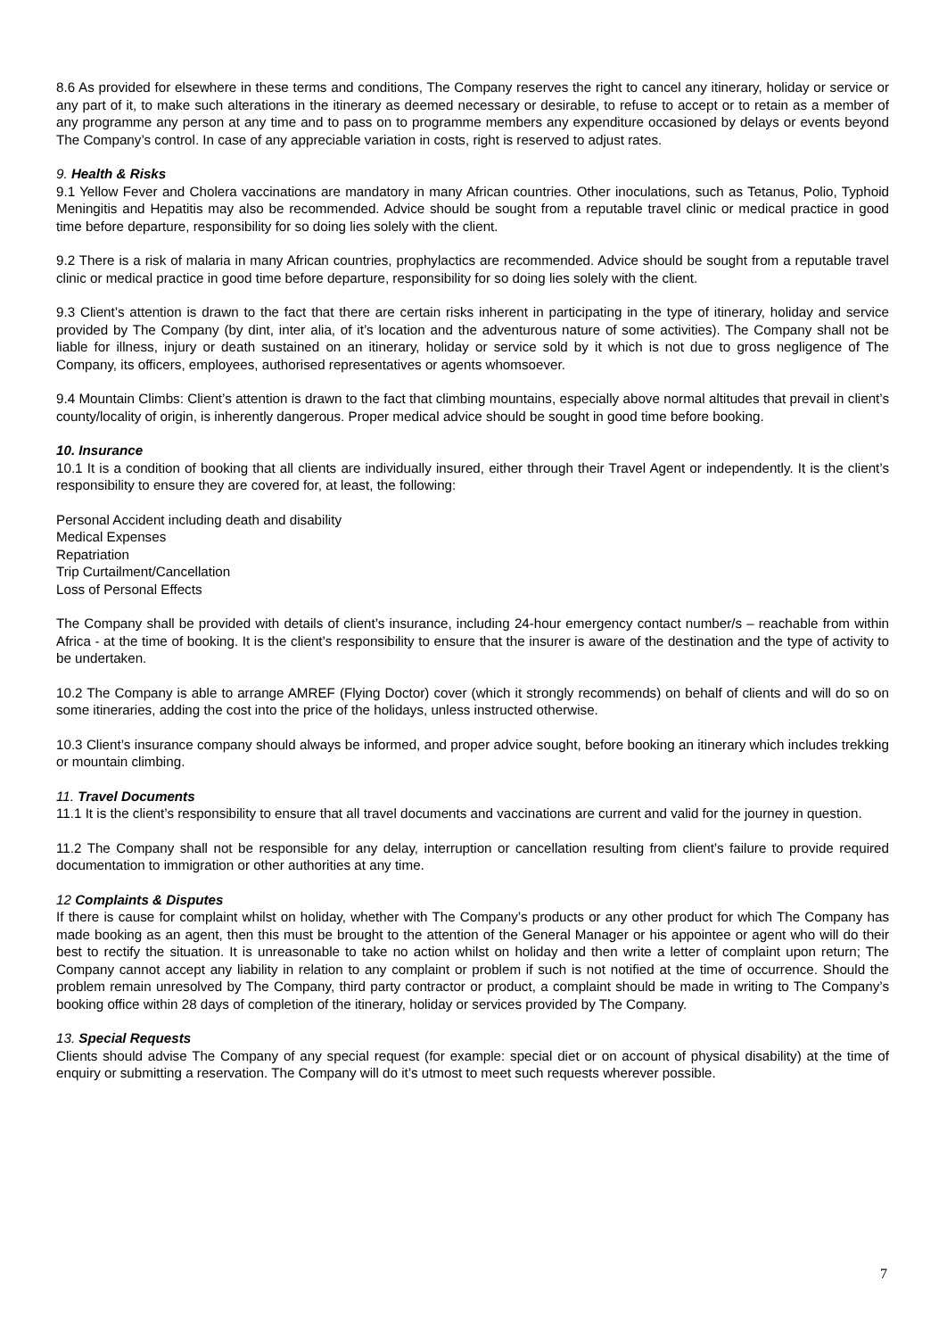8.6 As provided for elsewhere in these terms and conditions, The Company reserves the right to cancel any itinerary, holiday or service or any part of it, to make such alterations in the itinerary as deemed necessary or desirable, to refuse to accept or to retain as a member of any programme any person at any time and to pass on to programme members any expenditure occasioned by delays or events beyond The Company’s control. In case of any appreciable variation in costs, right is reserved to adjust rates.
9. Health & Risks
9.1 Yellow Fever and Cholera vaccinations are mandatory in many African countries. Other inoculations, such as Tetanus, Polio, Typhoid Meningitis and Hepatitis may also be recommended. Advice should be sought from a reputable travel clinic or medical practice in good time before departure, responsibility for so doing lies solely with the client.
9.2 There is a risk of malaria in many African countries, prophylactics are recommended. Advice should be sought from a reputable travel clinic or medical practice in good time before departure, responsibility for so doing lies solely with the client.
9.3 Client’s attention is drawn to the fact that there are certain risks inherent in participating in the type of itinerary, holiday and service provided by The Company (by dint, inter alia, of it’s location and the adventurous nature of some activities). The Company shall not be liable for illness, injury or death sustained on an itinerary, holiday or service sold by it which is not due to gross negligence of The Company, its officers, employees, authorised representatives or agents whomsoever.
9.4 Mountain Climbs: Client’s attention is drawn to the fact that climbing mountains, especially above normal altitudes that prevail in client’s county/locality of origin, is inherently dangerous. Proper medical advice should be sought in good time before booking.
10. Insurance
10.1 It is a condition of booking that all clients are individually insured, either through their Travel Agent or independently. It is the client’s responsibility to ensure they are covered for, at least, the following:
Personal Accident including death and disability
Medical Expenses
Repatriation
Trip Curtailment/Cancellation
Loss of Personal Effects
The Company shall be provided with details of client’s insurance, including 24-hour emergency contact number/s – reachable from within Africa - at the time of booking. It is the client’s responsibility to ensure that the insurer is aware of the destination and the type of activity to be undertaken.
10.2 The Company is able to arrange AMREF (Flying Doctor) cover (which it strongly recommends) on behalf of clients and will do so on some itineraries, adding the cost into the price of the holidays, unless instructed otherwise.
10.3 Client’s insurance company should always be informed, and proper advice sought, before booking an itinerary which includes trekking or mountain climbing.
11. Travel Documents
11.1 It is the client’s responsibility to ensure that all travel documents and vaccinations are current and valid for the journey in question.
11.2 The Company shall not be responsible for any delay, interruption or cancellation resulting from client’s failure to provide required documentation to immigration or other authorities at any time.
12 Complaints & Disputes
If there is cause for complaint whilst on holiday, whether with The Company’s products or any other product for which The Company has made booking as an agent, then this must be brought to the attention of the General Manager or his appointee or agent who will do their best to rectify the situation. It is unreasonable to take no action whilst on holiday and then write a letter of complaint upon return; The Company cannot accept any liability in relation to any complaint or problem if such is not notified at the time of occurrence. Should the problem remain unresolved by The Company, third party contractor or product, a complaint should be made in writing to The Company’s booking office within 28 days of completion of the itinerary, holiday or services provided by The Company.
13. Special Requests
Clients should advise The Company of any special request (for example: special diet or on account of physical disability) at the time of enquiry or submitting a reservation. The Company will do it’s utmost to meet such requests wherever possible.
7